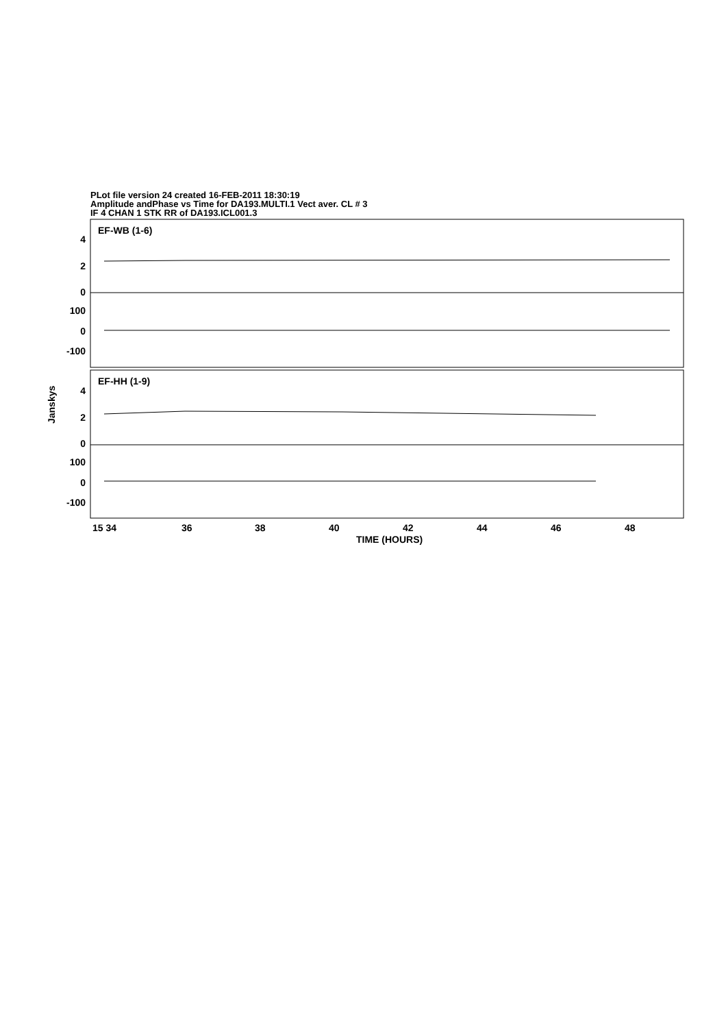PLot file version 24 created 16-FEB-2011 18:30:19
Amplitude andPhase vs Time for DA193.MULTI.1 Vect aver. CL # 3
IF 4 CHAN 1 STK RR of DA193.ICL001.3
EF-WB (1-6)
EF-HH (1-9)
4
2
0
100
0
-100
4
2
0
100
0
-100
Janskys
15 34
36
38
40
42
44
46
48
TIME (HOURS)